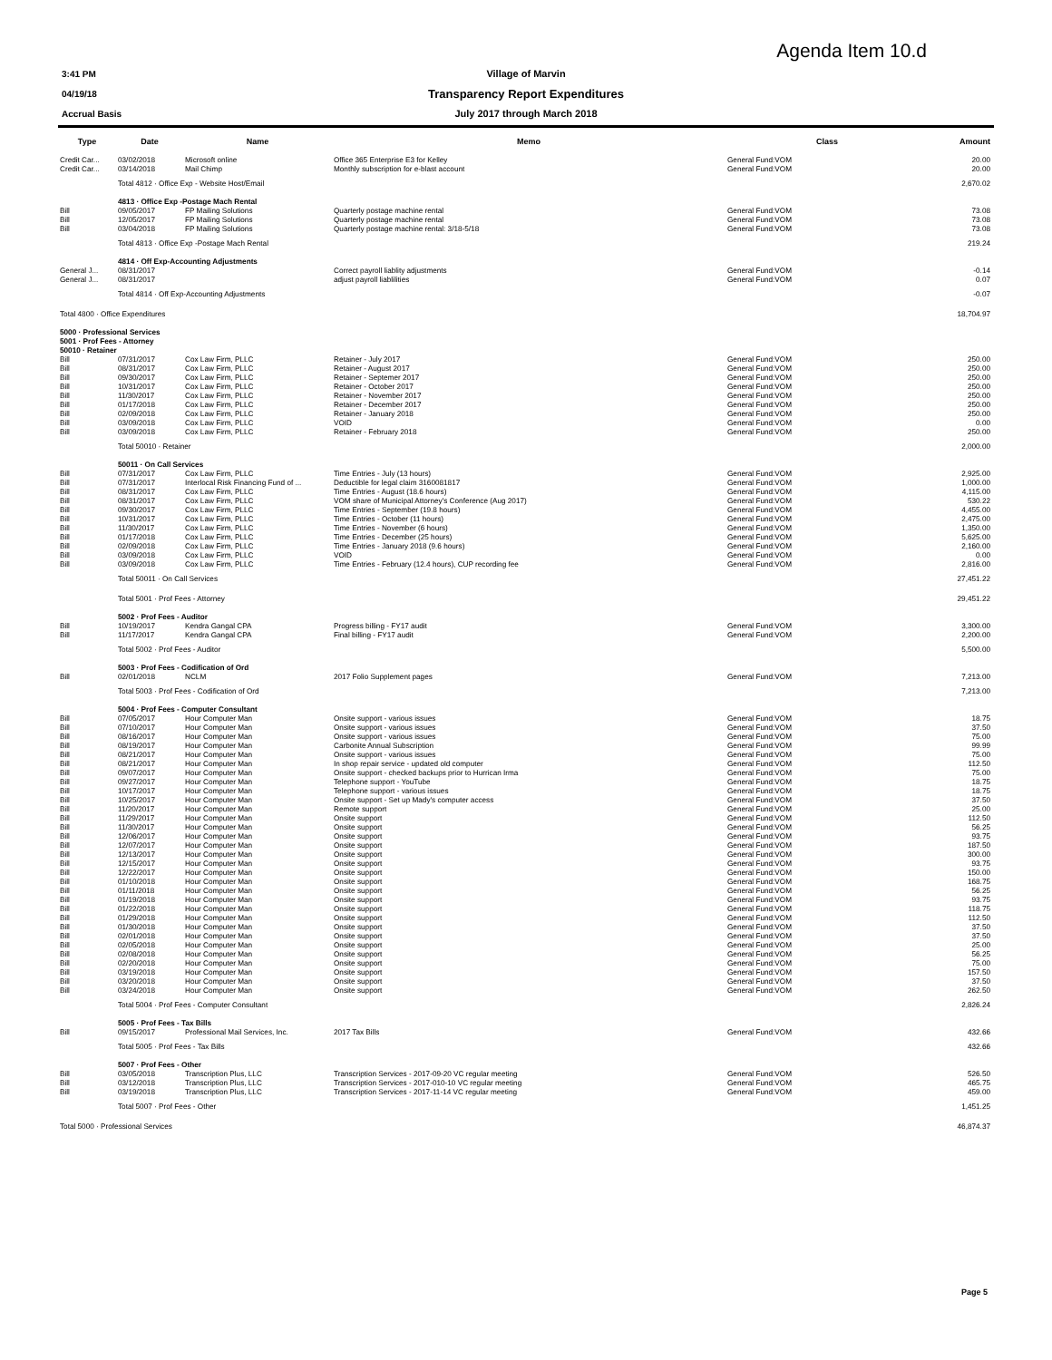Agenda Item 10.d
3:41 PM Village of Marvin
04/19/18 Transparency Report Expenditures
Accrual Basis July 2017 through March 2018
| Type | Date | Name | Memo | Class | Amount |
| --- | --- | --- | --- | --- | --- |
| Credit Car... | 03/02/2018 | Microsoft online | Office 365 Enterprise E3 for Kelley | General Fund:VOM | 20.00 |
| Credit Car... | 03/14/2018 | Mail Chimp | Monthly subscription for e-blast account | General Fund:VOM | 20.00 |
| | Total 4812 · Office Exp - Website Host/Email | | | | 2,670.02 |
| | 4813 · Office Exp -Postage Mach Rental | | | | |
| Bill | 09/05/2017 | FP Mailing Solutions | Quarterly postage machine rental | General Fund:VOM | 73.08 |
| Bill | 12/05/2017 | FP Mailing Solutions | Quarterly postage machine rental | General Fund:VOM | 73.08 |
| Bill | 03/04/2018 | FP Mailing Solutions | Quarterly postage machine rental: 3/18-5/18 | General Fund:VOM | 73.08 |
| | Total 4813 · Office Exp -Postage Mach Rental | | | | 219.24 |
| | 4814 · Off Exp-Accounting Adjustments | | | | |
| General J... | 08/31/2017 | | Correct payroll liablity adjustments | General Fund:VOM | -0.14 |
| General J... | 08/31/2017 | | adjust payroll liablilities | General Fund:VOM | 0.07 |
| | Total 4814 · Off Exp-Accounting Adjustments | | | | -0.07 |
| Total 4800 · Office Expenditures | | | | | 18,704.97 |
| 5000 · Professional Services 5001 · Prof Fees - Attorney 50010 · Retainer | | | | | |
| Bill | 07/31/2017 | Cox Law Firm, PLLC | Retainer - July 2017 | General Fund:VOM | 250.00 |
| Bill | 08/31/2017 | Cox Law Firm, PLLC | Retainer - August 2017 | General Fund:VOM | 250.00 |
| Bill | 09/30/2017 | Cox Law Firm, PLLC | Retainer - Septemer 2017 | General Fund:VOM | 250.00 |
| Bill | 10/31/2017 | Cox Law Firm, PLLC | Retainer - October 2017 | General Fund:VOM | 250.00 |
| Bill | 11/30/2017 | Cox Law Firm, PLLC | Retainer - November 2017 | General Fund:VOM | 250.00 |
| Bill | 01/17/2018 | Cox Law Firm, PLLC | Retainer - December 2017 | General Fund:VOM | 250.00 |
| Bill | 02/09/2018 | Cox Law Firm, PLLC | Retainer - January 2018 | General Fund:VOM | 250.00 |
| Bill | 03/09/2018 | Cox Law Firm, PLLC | VOID | General Fund:VOM | 0.00 |
| Bill | 03/09/2018 | Cox Law Firm, PLLC | Retainer - February 2018 | General Fund:VOM | 250.00 |
| | Total 50010 · Retainer | | | | 2,000.00 |
| | 50011 · On Call Services | | | | |
| Bill | 07/31/2017 | Cox Law Firm, PLLC | Time Entries - July (13 hours) | General Fund:VOM | 2,925.00 |
| Bill | 07/31/2017 | Interlocal Risk Financing Fund of ... | Deductible for legal claim 3160081817 | General Fund:VOM | 1,000.00 |
| Bill | 08/31/2017 | Cox Law Firm, PLLC | Time Entries - August (18.6 hours) | General Fund:VOM | 4,115.00 |
| Bill | 08/31/2017 | Cox Law Firm, PLLC | VOM share of Municipal Attorney's Conference (Aug 2017) | General Fund:VOM | 530.22 |
| Bill | 09/30/2017 | Cox Law Firm, PLLC | Time Entries - September (19.8 hours) | General Fund:VOM | 4,455.00 |
| Bill | 10/31/2017 | Cox Law Firm, PLLC | Time Entries - October (11 hours) | General Fund:VOM | 2,475.00 |
| Bill | 11/30/2017 | Cox Law Firm, PLLC | Time Entries - November (6 hours) | General Fund:VOM | 1,350.00 |
| Bill | 01/17/2018 | Cox Law Firm, PLLC | Time Entries - December (25 hours) | General Fund:VOM | 5,625.00 |
| Bill | 02/09/2018 | Cox Law Firm, PLLC | Time Entries - January 2018 (9.6 hours) | General Fund:VOM | 2,160.00 |
| Bill | 03/09/2018 | Cox Law Firm, PLLC | VOID | General Fund:VOM | 0.00 |
| Bill | 03/09/2018 | Cox Law Firm, PLLC | Time Entries - February (12.4 hours), CUP recording fee | General Fund:VOM | 2,816.00 |
| | Total 50011 · On Call Services | | | | 27,451.22 |
| | Total 5001 · Prof Fees - Attorney | | | | 29,451.22 |
| | 5002 · Prof Fees - Auditor | | | | |
| Bill | 10/19/2017 | Kendra Gangal CPA | Progress billing - FY17 audit | General Fund:VOM | 3,300.00 |
| Bill | 11/17/2017 | Kendra Gangal CPA | Final billing - FY17 audit | General Fund:VOM | 2,200.00 |
| | Total 5002 · Prof Fees - Auditor | | | | 5,500.00 |
| | 5003 · Prof Fees - Codification of Ord | | | | |
| Bill | 02/01/2018 | NCLM | 2017 Folio Supplement pages | General Fund:VOM | 7,213.00 |
| | Total 5003 · Prof Fees - Codification of Ord | | | | 7,213.00 |
| | 5004 · Prof Fees - Computer Consultant | | | | |
| Bill | 07/05/2017 | Hour Computer Man | Onsite support - various issues | General Fund:VOM | 18.75 |
| Bill | 07/10/2017 | Hour Computer Man | Onsite support - various issues | General Fund:VOM | 37.50 |
| Bill | 08/16/2017 | Hour Computer Man | Onsite support - various issues | General Fund:VOM | 75.00 |
| Bill | 08/19/2017 | Hour Computer Man | Carbonite Annual Subscription | General Fund:VOM | 99.99 |
| Bill | 08/21/2017 | Hour Computer Man | Onsite support - various issues | General Fund:VOM | 75.00 |
| Bill | 08/21/2017 | Hour Computer Man | In shop repair service - updated old computer | General Fund:VOM | 112.50 |
| Bill | 09/07/2017 | Hour Computer Man | Onsite support - checked backups prior to Hurrican Irma | General Fund:VOM | 75.00 |
| Bill | 09/27/2017 | Hour Computer Man | Telephone support - YouTube | General Fund:VOM | 18.75 |
| Bill | 10/17/2017 | Hour Computer Man | Telephone support - various issues | General Fund:VOM | 18.75 |
| Bill | 10/25/2017 | Hour Computer Man | Onsite support - Set up Mady's computer access | General Fund:VOM | 37.50 |
| Bill | 11/20/2017 | Hour Computer Man | Remote support | General Fund:VOM | 25.00 |
| Bill | 11/29/2017 | Hour Computer Man | Onsite support | General Fund:VOM | 112.50 |
| Bill | 11/30/2017 | Hour Computer Man | Onsite support | General Fund:VOM | 56.25 |
| Bill | 12/06/2017 | Hour Computer Man | Onsite support | General Fund:VOM | 93.75 |
| Bill | 12/07/2017 | Hour Computer Man | Onsite support | General Fund:VOM | 187.50 |
| Bill | 12/13/2017 | Hour Computer Man | Onsite support | General Fund:VOM | 300.00 |
| Bill | 12/15/2017 | Hour Computer Man | Onsite support | General Fund:VOM | 93.75 |
| Bill | 12/22/2017 | Hour Computer Man | Onsite support | General Fund:VOM | 150.00 |
| Bill | 01/10/2018 | Hour Computer Man | Onsite support | General Fund:VOM | 168.75 |
| Bill | 01/11/2018 | Hour Computer Man | Onsite support | General Fund:VOM | 56.25 |
| Bill | 01/19/2018 | Hour Computer Man | Onsite support | General Fund:VOM | 93.75 |
| Bill | 01/22/2018 | Hour Computer Man | Onsite support | General Fund:VOM | 118.75 |
| Bill | 01/29/2018 | Hour Computer Man | Onsite support | General Fund:VOM | 112.50 |
| Bill | 01/30/2018 | Hour Computer Man | Onsite support | General Fund:VOM | 37.50 |
| Bill | 02/01/2018 | Hour Computer Man | Onsite support | General Fund:VOM | 37.50 |
| Bill | 02/05/2018 | Hour Computer Man | Onsite support | General Fund:VOM | 25.00 |
| Bill | 02/08/2018 | Hour Computer Man | Onsite support | General Fund:VOM | 56.25 |
| Bill | 02/20/2018 | Hour Computer Man | Onsite support | General Fund:VOM | 75.00 |
| Bill | 03/19/2018 | Hour Computer Man | Onsite support | General Fund:VOM | 157.50 |
| Bill | 03/20/2018 | Hour Computer Man | Onsite support | General Fund:VOM | 37.50 |
| Bill | 03/24/2018 | Hour Computer Man | Onsite support | General Fund:VOM | 262.50 |
| | Total 5004 · Prof Fees - Computer Consultant | | | | 2,826.24 |
| | 5005 · Prof Fees - Tax Bills | | | | |
| Bill | 09/15/2017 | Professional Mail Services, Inc. | 2017 Tax Bills | General Fund:VOM | 432.66 |
| | Total 5005 · Prof Fees - Tax Bills | | | | 432.66 |
| | 5007 · Prof Fees - Other | | | | |
| Bill | 03/05/2018 | Transcription Plus, LLC | Transcription Services - 2017-09-20 VC regular meeting | General Fund:VOM | 526.50 |
| Bill | 03/12/2018 | Transcription Plus, LLC | Transcription Services - 2017-010-10 VC regular meeting | General Fund:VOM | 465.75 |
| Bill | 03/19/2018 | Transcription Plus, LLC | Transcription Services - 2017-11-14 VC regular meeting | General Fund:VOM | 459.00 |
| | Total 5007 · Prof Fees - Other | | | | 1,451.25 |
| Total 5000 · Professional Services | | | | | 46,874.37 |
Page 5